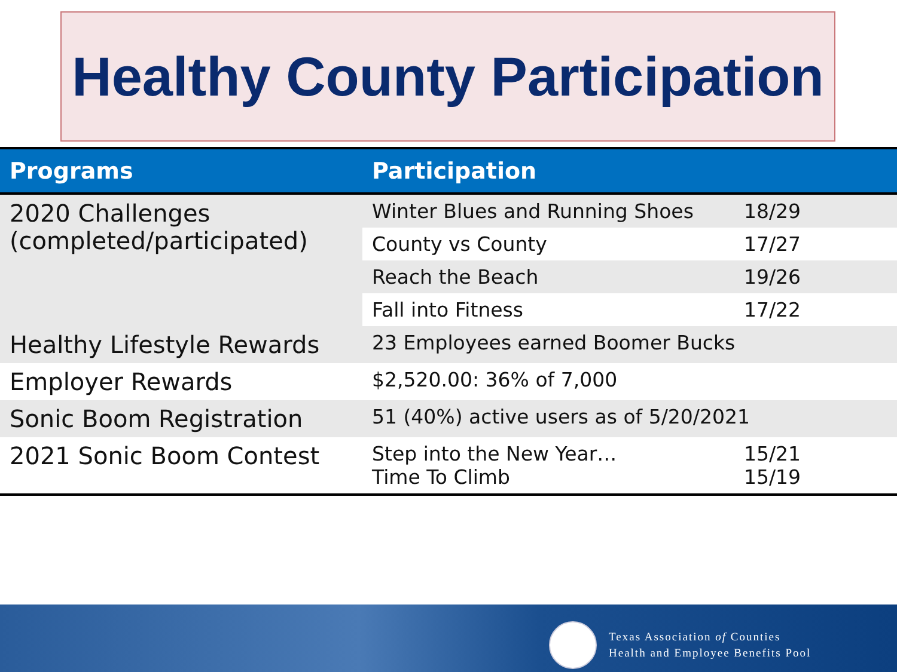Healthy County Participation
| Programs | Participation | |
| --- | --- | --- |
| 2020 Challenges (completed/participated) | Winter Blues and Running Shoes | 18/29 |
| | County vs County | 17/27 |
| | Reach the Beach | 19/26 |
| | Fall into Fitness | 17/22 |
| Healthy Lifestyle Rewards | 23 Employees earned Boomer Bucks | |
| Employer Rewards | $2,520.00: 36% of 7,000 | |
| Sonic Boom Registration | 51 (40%) active users as of 5/20/2021 | |
| 2021 Sonic Boom Contest | Step into the New Year… Time To Climb | 15/21 15/19 |
Texas Association of Counties
Health and Employee Benefits Pool